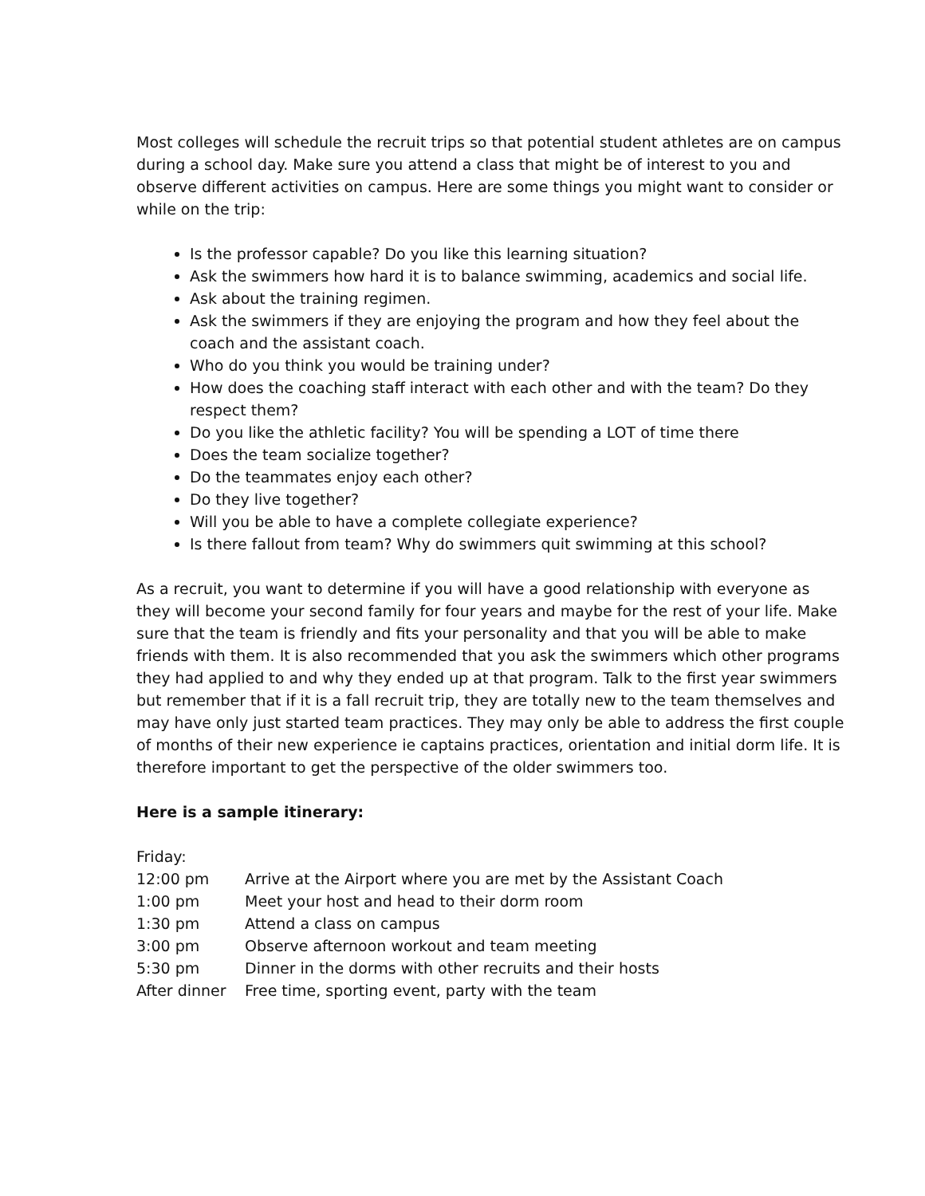Most colleges will schedule the recruit trips so that potential student athletes are on campus during a school day. Make sure you attend a class that might be of interest to you and observe different activities on campus. Here are some things you might want to consider or while on the trip:
Is the professor capable? Do you like this learning situation?
Ask the swimmers how hard it is to balance swimming, academics and social life.
Ask about the training regimen.
Ask the swimmers if they are enjoying the program and how they feel about the coach and the assistant coach.
Who do you think you would be training under?
How does the coaching staff interact with each other and with the team? Do they respect them?
Do you like the athletic facility? You will be spending a LOT of time there
Does the team socialize together?
Do the teammates enjoy each other?
Do they live together?
Will you be able to have a complete collegiate experience?
Is there fallout from team? Why do swimmers quit swimming at this school?
As a recruit, you want to determine if you will have a good relationship with everyone as they will become your second family for four years and maybe for the rest of your life. Make sure that the team is friendly and fits your personality and that you will be able to make friends with them. It is also recommended that you ask the swimmers which other programs they had applied to and why they ended up at that program. Talk to the first year swimmers but remember that if it is a fall recruit trip, they are totally new to the team themselves and may have only just started team practices. They may only be able to address the first couple of months of their new experience ie captains practices, orientation and initial dorm life. It is therefore important to get the perspective of the older swimmers too.
Here is a sample itinerary:
Friday:
12:00 pm Arrive at the Airport where you are met by the Assistant Coach
1:00 pm Meet your host and head to their dorm room
1:30 pm Attend a class on campus
3:00 pm Observe afternoon workout and team meeting
5:30 pm Dinner in the dorms with other recruits and their hosts
After dinner Free time, sporting event, party with the team